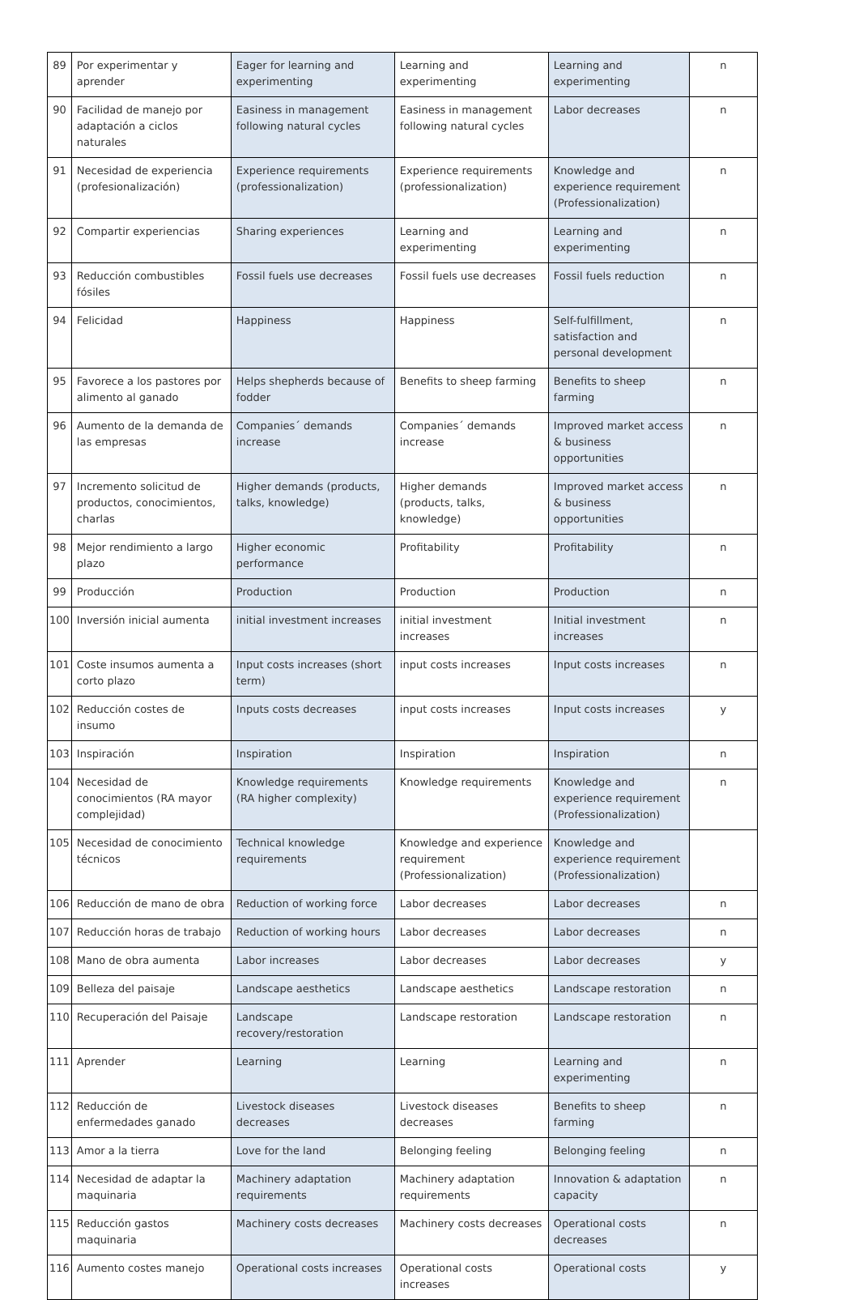| 89 | Por experimentar y aprender | Eager for learning and experimenting | Learning and experimenting | Learning and experimenting | n |
| 90 | Facilidad de manejo por adaptación a ciclos naturales | Easiness in management following natural cycles | Easiness in management following natural cycles | Labor decreases | n |
| 91 | Necesidad de experiencia (profesionalización) | Experience requirements (professionalization) | Experience requirements (professionalization) | Knowledge and experience requirement (Professionalization) | n |
| 92 | Compartir experiencias | Sharing experiences | Learning and experimenting | Learning and experimenting | n |
| 93 | Reducción combustibles fósiles | Fossil fuels use decreases | Fossil fuels use decreases | Fossil fuels reduction | n |
| 94 | Felicidad | Happiness | Happiness | Self-fulfillment, satisfaction and personal development | n |
| 95 | Favorece a los pastores por alimento al ganado | Helps shepherds because of fodder | Benefits to sheep farming | Benefits to sheep farming | n |
| 96 | Aumento de la demanda de las empresas | Companies´ demands increase | Companies´ demands increase | Improved market access & business opportunities | n |
| 97 | Incremento solicitud de productos, conocimientos, charlas | Higher demands (products, talks, knowledge) | Higher demands (products, talks, knowledge) | Improved market access & business opportunities | n |
| 98 | Mejor rendimiento a largo plazo | Higher economic performance | Profitability | Profitability | n |
| 99 | Producción | Production | Production | Production | n |
| 100 | Inversión inicial aumenta | initial investment increases | initial investment increases | Initial investment increases | n |
| 101 | Coste insumos aumenta a corto plazo | Input costs increases (short term) | input costs increases | Input costs increases | n |
| 102 | Reducción costes de insumo | Inputs costs decreases | input costs increases | Input costs increases | y |
| 103 | Inspiración | Inspiration | Inspiration | Inspiration | n |
| 104 | Necesidad de conocimientos (RA mayor complejidad) | Knowledge requirements (RA higher complexity) | Knowledge requirements | Knowledge and experience requirement (Professionalization) | n |
| 105 | Necesidad de conocimiento técnicos | Technical knowledge requirements | Knowledge and experience requirement (Professionalization) | Knowledge and experience requirement (Professionalization) | |
| 106 | Reducción de mano de obra | Reduction of working force | Labor decreases | Labor decreases | n |
| 107 | Reducción horas de trabajo | Reduction of working hours | Labor decreases | Labor decreases | n |
| 108 | Mano de obra aumenta | Labor increases | Labor decreases | Labor decreases | y |
| 109 | Belleza del paisaje | Landscape aesthetics | Landscape aesthetics | Landscape restoration | n |
| 110 | Recuperación del Paisaje | Landscape recovery/restoration | Landscape restoration | Landscape restoration | n |
| 111 | Aprender | Learning | Learning | Learning and experimenting | n |
| 112 | Reducción de enfermedades ganado | Livestock diseases decreases | Livestock diseases decreases | Benefits to sheep farming | n |
| 113 | Amor a la tierra | Love for the land | Belonging feeling | Belonging feeling | n |
| 114 | Necesidad de adaptar la maquinaria | Machinery adaptation requirements | Machinery adaptation requirements | Innovation & adaptation capacity | n |
| 115 | Reducción gastos maquinaria | Machinery costs decreases | Machinery costs decreases | Operational costs decreases | n |
| 116 | Aumento costes manejo | Operational costs increases | Operational costs increases | Operational costs | y |